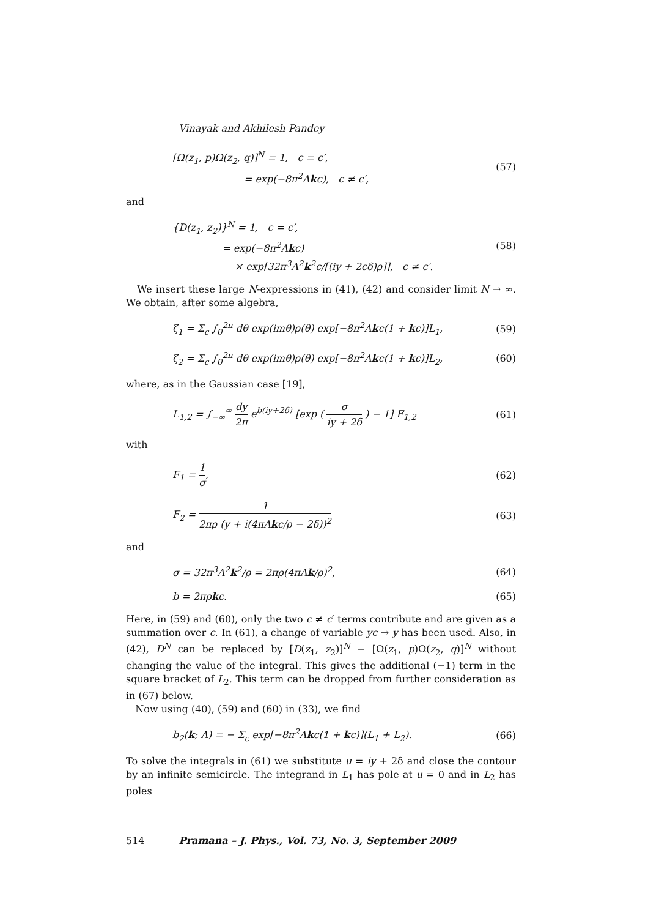Vinayak and Akhilesh Pandey
[Ω(z<sub>1</sub>, p)Ω(z<sub>2</sub>, q)]<sup>N</sup> = 1, c = c′,
= exp(−8π<sup>2</sup>Λkc), c ≠ c′,
(57)
and
{D(z<sub>1</sub>, z<sub>2</sub>)}<sup>N</sup> = 1, c = c′,
= exp(−8π<sup>2</sup>Λkc)
× exp[32π<sup>3</sup>Λ<sup>2</sup>k<sup>2</sup>c/[(iy + 2cδ)ρ]], c ≠ c′.
(58)
We insert these large N-expressions in (41), (42) and consider limit N → ∞. We obtain, after some algebra,
ζ<sub>1</sub> = Σ<sub>c</sub> ∫<sub>0</sub><sup>2π</sup> dθ exp(imθ)ρ(θ) exp[−8π<sup>2</sup>Λkc(1 + kc)]L<sub>1</sub>,
(59)
ζ<sub>2</sub> = Σ<sub>c</sub> ∫<sub>0</sub><sup>2π</sup> dθ exp(imθ)ρ(θ) exp[−8π<sup>2</sup>Λkc(1 + kc)]L<sub>2</sub>,
(60)
where, as in the Gaussian case [19],
L<sub>1,2</sub> = ∫<sub>−∞</sub><sup>∞</sup> dy 2π e<sup>b(iy+2δ)</sup> [exp ( σ iy + 2δ ) − 1] F<sub>1,2</sub>
(61)
with
F<sub>1</sub> = 1 σ,
(62)
F<sub>2</sub> = 1 2πρ (y + i(4πΛkc/ρ − 2δ))<sup>2</sup>
(63)
and
σ = 32π<sup>3</sup>Λ<sup>2</sup>k<sup>2</sup>/ρ = 2πρ(4πΛk/ρ)<sup>2</sup>,
(64)
b = 2πρkc.
(65)
Here, in (59) and (60), only the two c ≠ c′ terms contribute and are given as a summation over c. In (61), a change of variable yc → y has been used. Also, in (42), D<sup>N</sup> can be replaced by [D(z<sub>1</sub>, z<sub>2</sub>)]<sup>N</sup> − [Ω(z<sub>1</sub>, p)Ω(z<sub>2</sub>, q)]<sup>N</sup> without changing the value of the integral. This gives the additional (−1) term in the square bracket of L<sub>2</sub>. This term can be dropped from further consideration as in (67) below.
Now using (40), (59) and (60) in (33), we find
b<sub>2</sub>(k; Λ) = − Σ<sub>c</sub> exp[−8π<sup>2</sup>Λkc(1 + kc)](L<sub>1</sub> + L<sub>2</sub>).
(66)
To solve the integrals in (61) we substitute u = iy + 2δ and close the contour by an infinite semicircle. The integrand in L<sub>1</sub> has pole at u = 0 and in L<sub>2</sub> has poles
514 Pramana – J. Phys., Vol. 73, No. 3, September 2009